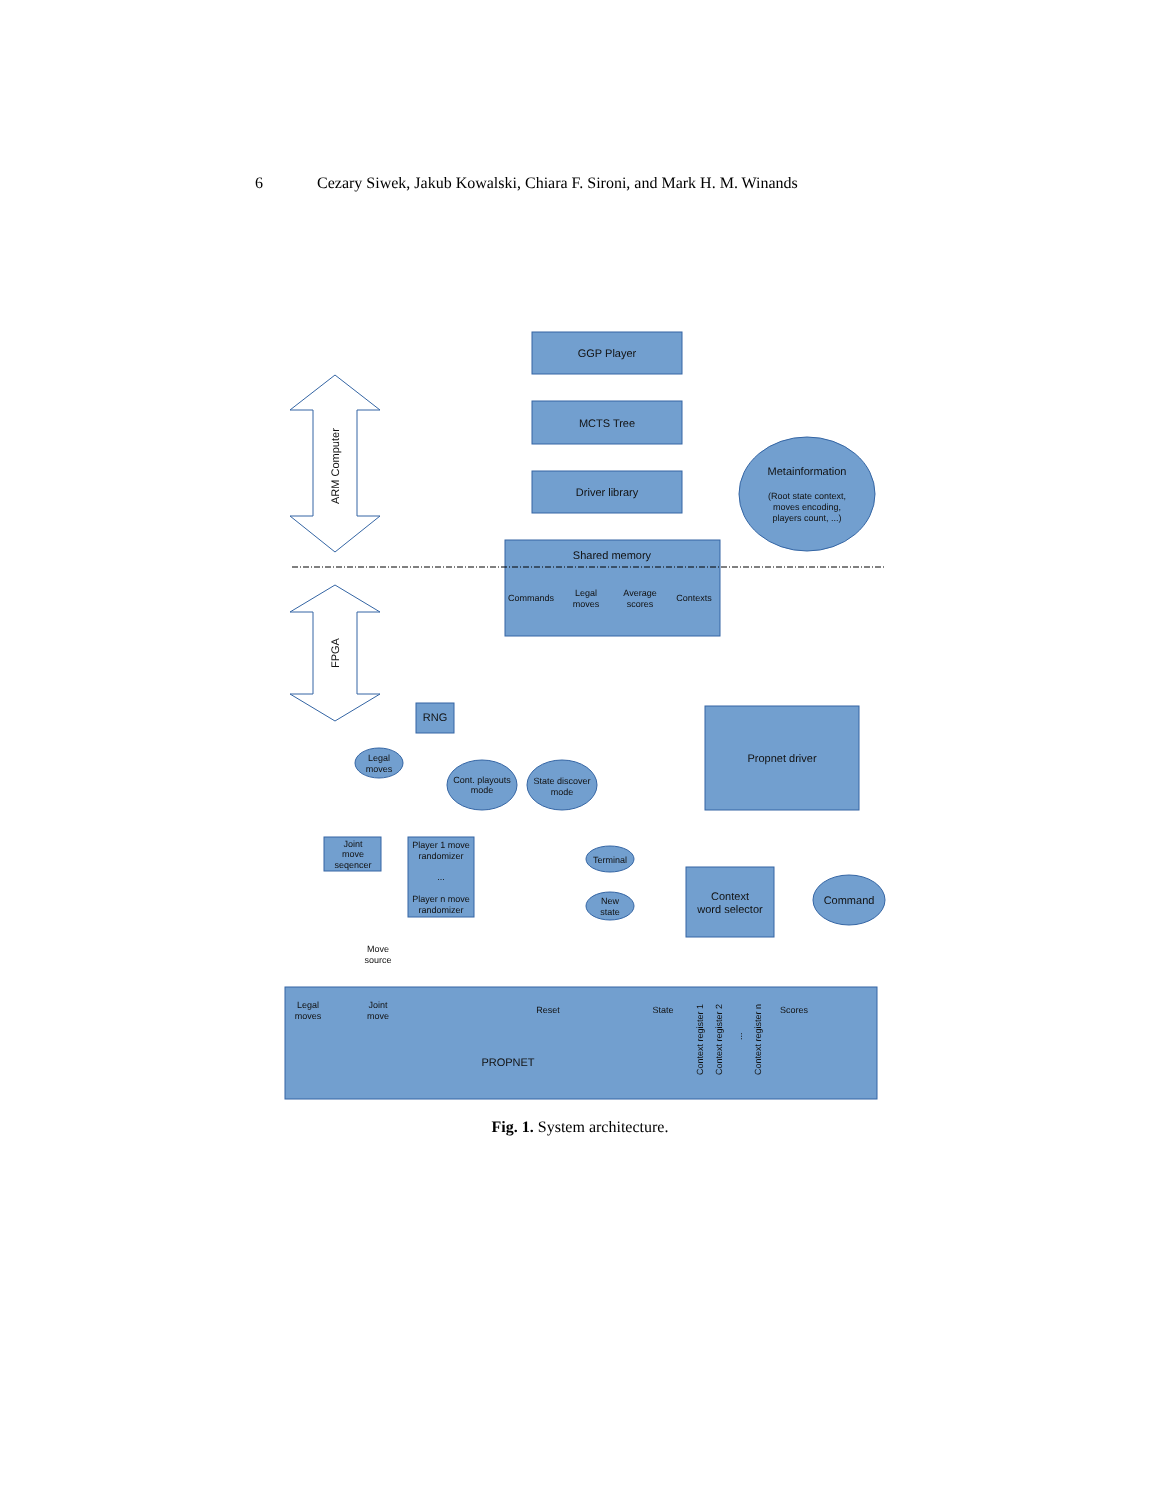6 Cezary Siwek, Jakub Kowalski, Chiara F. Sironi, and Mark H. M. Winands
GGP Player
MCTS Tree
Driver library
Metainformation
(Root state context,
moves encoding,
players count, ...)
Shared memory
Commands
Legal
moves
Average
scores
Contexts
ARM Computer
FPGA
RNG
Propnet driver
Legal
moves
Cont. playouts
mode
State discover
mode
Joint
move
seqencer
Player 1 move
randomizer
...
Player n move
randomizer
Terminal
New
state
Context
word selector
Command
Move
source
Legal
moves
Joint
move
Reset
State
Scores
PROPNET
Context register 1
Context register 2
...
Context register n
Fig. 1. System architecture.